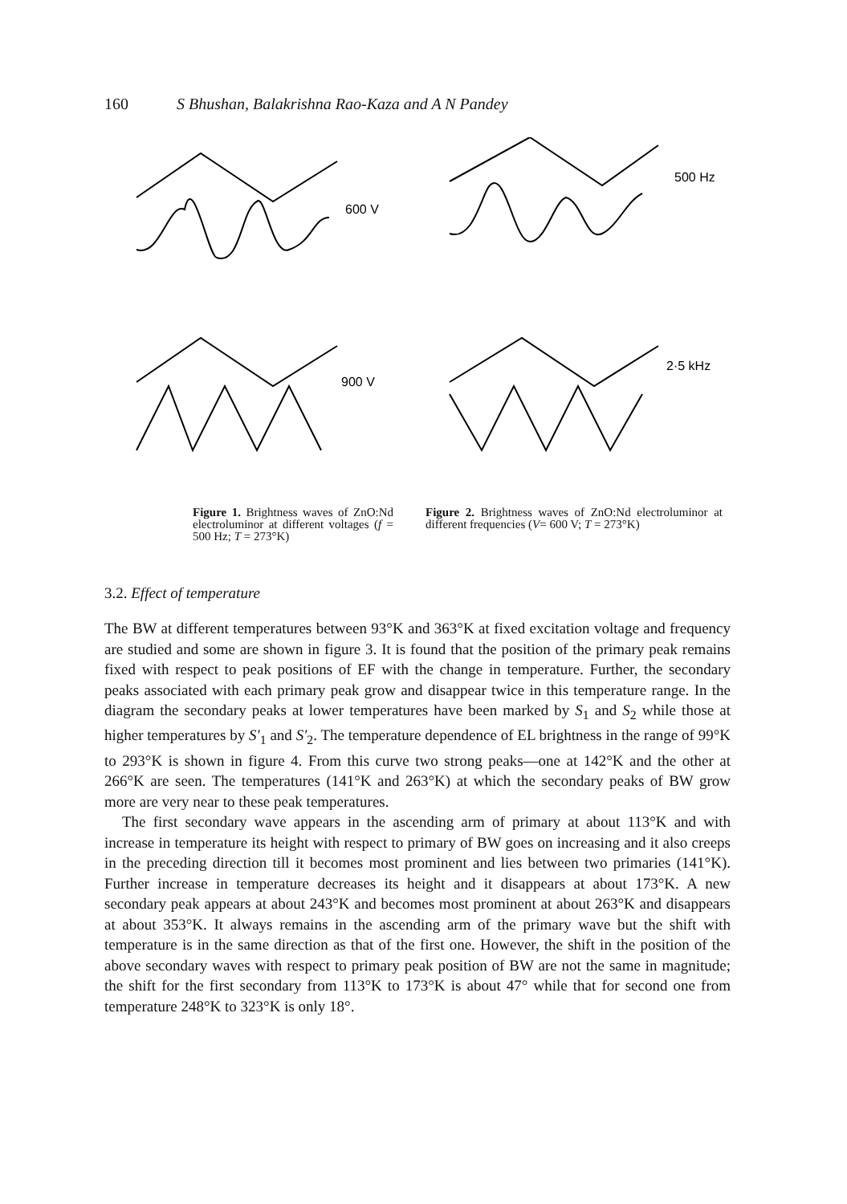160 S Bhushan, Balakrishna Rao-Kaza and A N Pandey
600 V
900 V
Figure 1. Brightness waves of ZnO:Nd electroluminor at different voltages (f = 500 Hz; T = 273°K)
500 Hz
2·5 kHz
Figure 2. Brightness waves of ZnO:Nd electroluminor at different frequencies (V= 600 V; T = 273°K)
3.2. Effect of temperature
The BW at different temperatures between 93°K and 363°K at fixed excitation voltage and frequency are studied and some are shown in figure 3. It is found that the position of the primary peak remains fixed with respect to peak positions of EF with the change in temperature. Further, the secondary peaks associated with each primary peak grow and disappear twice in this temperature range. In the diagram the secondary peaks at lower temperatures have been marked by S<sub>1</sub> and S<sub>2</sub> while those at higher temperatures by S′<sub>1</sub> and S′<sub>2</sub>. The temperature dependence of EL brightness in the range of 99°K to 293°K is shown in figure 4. From this curve two strong peaks—one at 142°K and the other at 266°K are seen. The temperatures (141°K and 263°K) at which the secondary peaks of BW grow more are very near to these peak temperatures.
The first secondary wave appears in the ascending arm of primary at about 113°K and with increase in temperature its height with respect to primary of BW goes on increasing and it also creeps in the preceding direction till it becomes most prominent and lies between two primaries (141°K). Further increase in temperature decreases its height and it disappears at about 173°K. A new secondary peak appears at about 243°K and becomes most prominent at about 263°K and disappears at about 353°K. It always remains in the ascending arm of the primary wave but the shift with temperature is in the same direction as that of the first one. However, the shift in the position of the above secondary waves with respect to primary peak position of BW are not the same in magnitude; the shift for the first secondary from 113°K to 173°K is about 47° while that for second one from temperature 248°K to 323°K is only 18°.